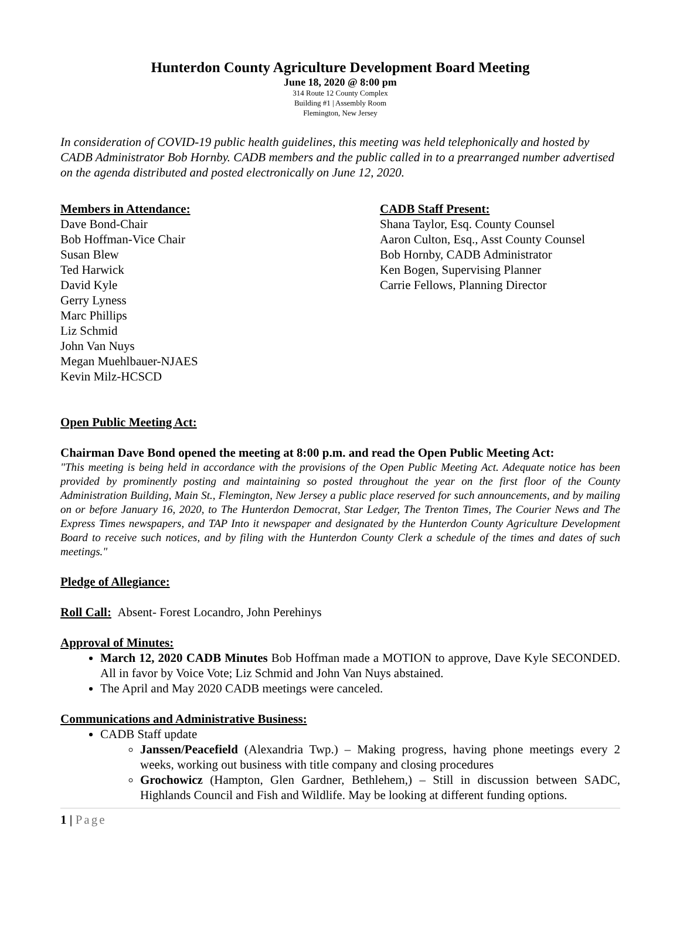Hunterdon County Agriculture Development Board Meeting
June 18, 2020 @ 8:00 pm
314 Route 12 County Complex
Building #1 | Assembly Room
Flemington, New Jersey
In consideration of COVID-19 public health guidelines, this meeting was held telephonically and hosted by CADB Administrator Bob Hornby. CADB members and the public called in to a prearranged number advertised on the agenda distributed and posted electronically on June 12, 2020.
Members in Attendance:
Dave Bond-Chair
Bob Hoffman-Vice Chair
Susan Blew
Ted Harwick
David Kyle
Gerry Lyness
Marc Phillips
Liz Schmid
John Van Nuys
Megan Muehlbauer-NJAES
Kevin Milz-HCSCD
CADB Staff Present:
Shana Taylor, Esq. County Counsel
Aaron Culton, Esq., Asst County Counsel
Bob Hornby, CADB Administrator
Ken Bogen, Supervising Planner
Carrie Fellows, Planning Director
Open Public Meeting Act:
Chairman Dave Bond opened the meeting at 8:00 p.m. and read the Open Public Meeting Act:
"This meeting is being held in accordance with the provisions of the Open Public Meeting Act. Adequate notice has been provided by prominently posting and maintaining so posted throughout the year on the first floor of the County Administration Building, Main St., Flemington, New Jersey a public place reserved for such announcements, and by mailing on or before January 16, 2020, to The Hunterdon Democrat, Star Ledger, The Trenton Times, The Courier News and The Express Times newspapers, and TAP Into it newspaper and designated by the Hunterdon County Agriculture Development Board to receive such notices, and by filing with the Hunterdon County Clerk a schedule of the times and dates of such meetings."
Pledge of Allegiance:
Roll Call: Absent- Forest Locandro, John Perehinys
Approval of Minutes:
March 12, 2020 CADB Minutes Bob Hoffman made a MOTION to approve, Dave Kyle SECONDED. All in favor by Voice Vote; Liz Schmid and John Van Nuys abstained.
The April and May 2020 CADB meetings were canceled.
Communications and Administrative Business:
CADB Staff update
Janssen/Peacefield (Alexandria Twp.) – Making progress, having phone meetings every 2 weeks, working out business with title company and closing procedures
Grochowicz (Hampton, Glen Gardner, Bethlehem,) – Still in discussion between SADC, Highlands Council and Fish and Wildlife. May be looking at different funding options.
1 | Page